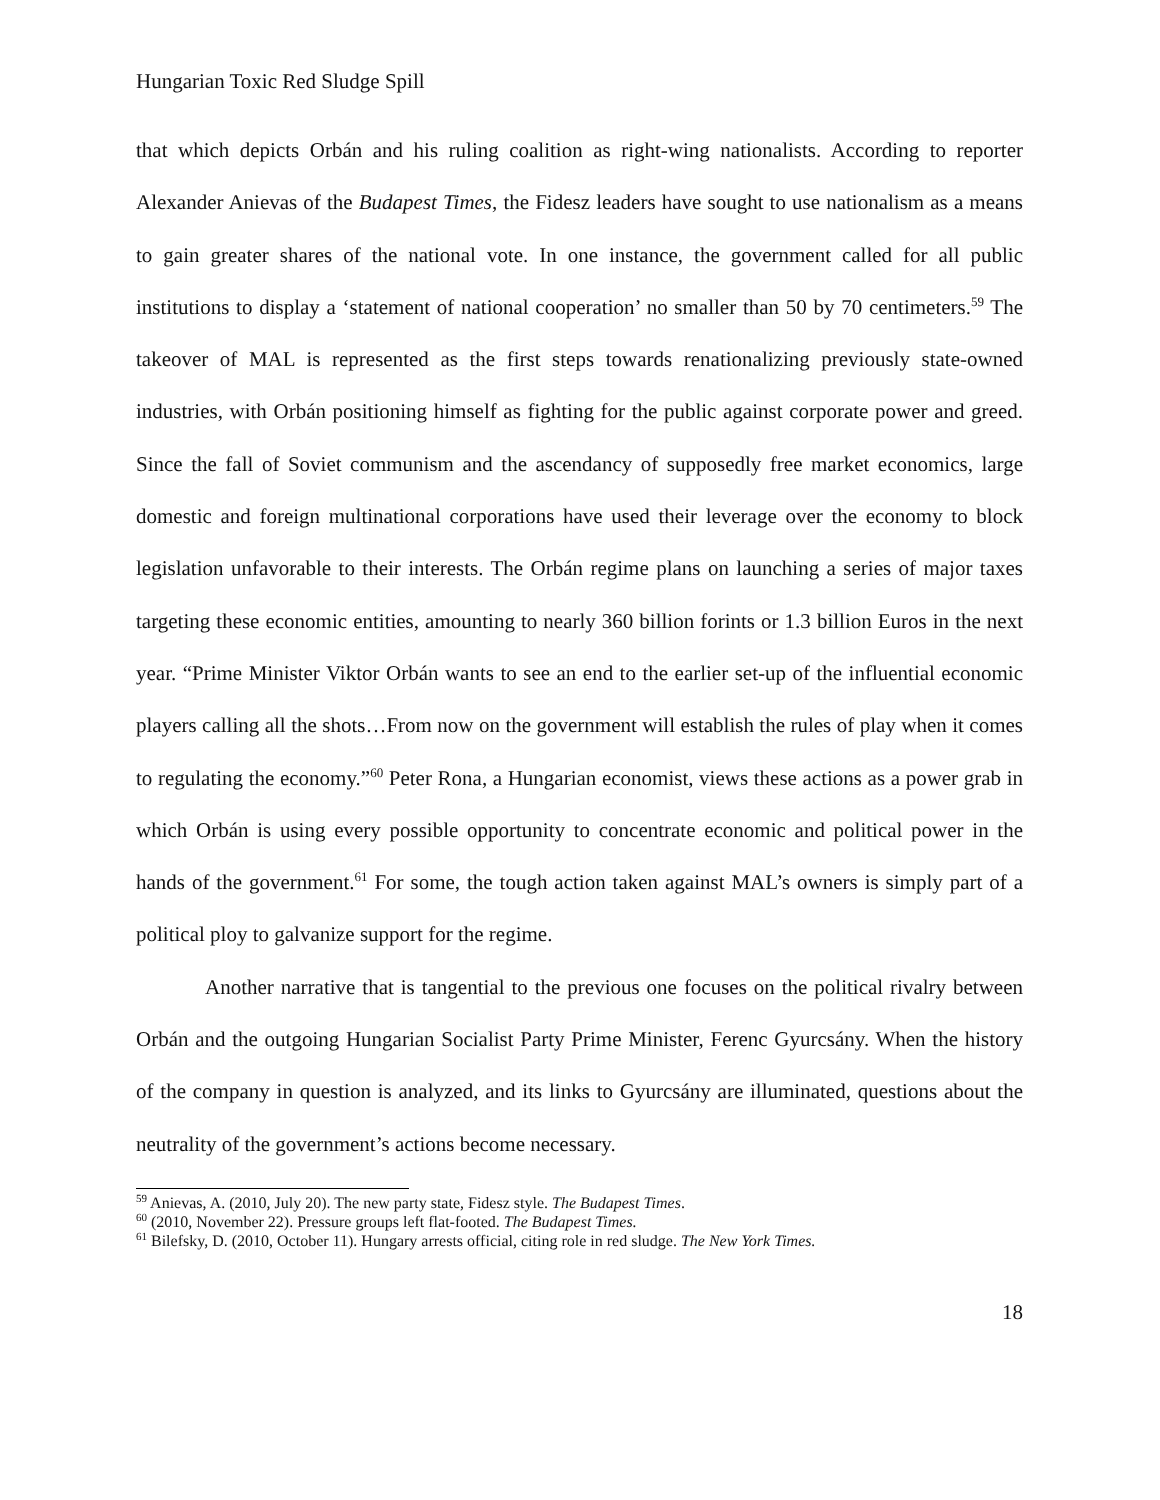Hungarian Toxic Red Sludge Spill
that which depicts Orbán and his ruling coalition as right-wing nationalists. According to reporter Alexander Anievas of the Budapest Times, the Fidesz leaders have sought to use nationalism as a means to gain greater shares of the national vote. In one instance, the government called for all public institutions to display a ‘statement of national cooperation’ no smaller than 50 by 70 centimeters.<sup>59</sup> The takeover of MAL is represented as the first steps towards renationalizing previously state-owned industries, with Orbán positioning himself as fighting for the public against corporate power and greed. Since the fall of Soviet communism and the ascendancy of supposedly free market economics, large domestic and foreign multinational corporations have used their leverage over the economy to block legislation unfavorable to their interests. The Orbán regime plans on launching a series of major taxes targeting these economic entities, amounting to nearly 360 billion forints or 1.3 billion Euros in the next year. “Prime Minister Viktor Orbán wants to see an end to the earlier set-up of the influential economic players calling all the shots…From now on the government will establish the rules of play when it comes to regulating the economy.”<sup>60</sup> Peter Rona, a Hungarian economist, views these actions as a power grab in which Orbán is using every possible opportunity to concentrate economic and political power in the hands of the government.<sup>61</sup> For some, the tough action taken against MAL’s owners is simply part of a political ploy to galvanize support for the regime.
Another narrative that is tangential to the previous one focuses on the political rivalry between Orbán and the outgoing Hungarian Socialist Party Prime Minister, Ferenc Gyurcsány. When the history of the company in question is analyzed, and its links to Gyurcsány are illuminated, questions about the neutrality of the government’s actions become necessary.
<sup>59</sup> Anievas, A. (2010, July 20). The new party state, Fidesz style. The Budapest Times.
<sup>60</sup> (2010, November 22). Pressure groups left flat-footed. The Budapest Times.
<sup>61</sup> Bilefsky, D. (2010, October 11). Hungary arrests official, citing role in red sludge. The New York Times.
18